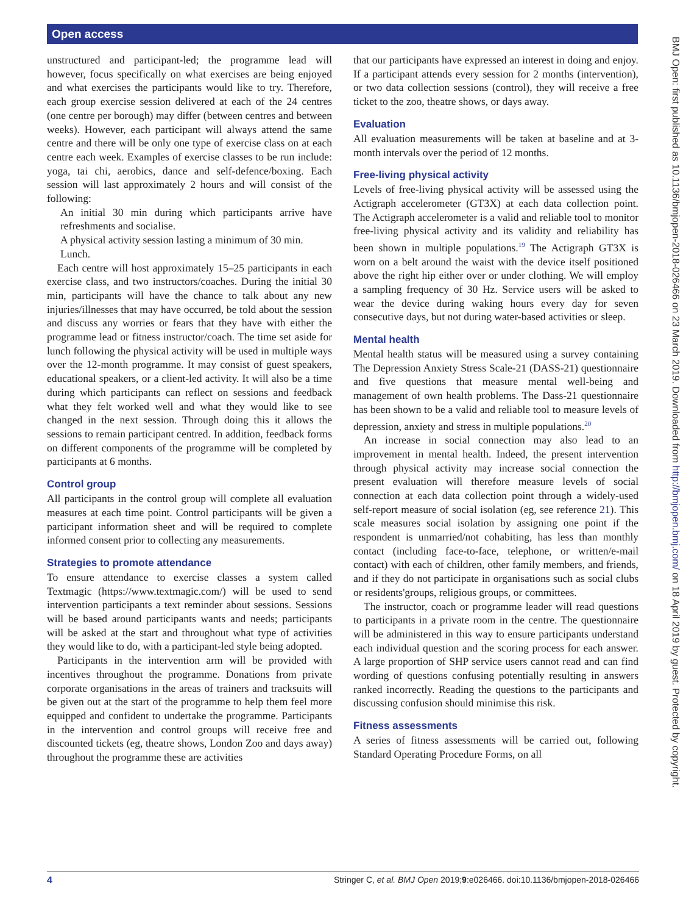Open access
BMJ Open: first published as 10.1136/bmjopen-2018-026466 on 23 March 2019. Downloaded from http://bmjopen.bmj.com/ on 18 April 2019 by guest. Protected by copyright.
unstructured and participant-led; the programme lead will however, focus specifically on what exercises are being enjoyed and what exercises the participants would like to try. Therefore, each group exercise session delivered at each of the 24 centres (one centre per borough) may differ (between centres and between weeks). However, each participant will always attend the same centre and there will be only one type of exercise class on at each centre each week. Examples of exercise classes to be run include: yoga, tai chi, aerobics, dance and self-defence/boxing. Each session will last approximately 2 hours and will consist of the following:
An initial 30 min during which participants arrive have refreshments and socialise.
A physical activity session lasting a minimum of 30 min.
Lunch.
Each centre will host approximately 15–25 participants in each exercise class, and two instructors/coaches. During the initial 30 min, participants will have the chance to talk about any new injuries/illnesses that may have occurred, be told about the session and discuss any worries or fears that they have with either the programme lead or fitness instructor/coach. The time set aside for lunch following the physical activity will be used in multiple ways over the 12-month programme. It may consist of guest speakers, educational speakers, or a client-led activity. It will also be a time during which participants can reflect on sessions and feedback what they felt worked well and what they would like to see changed in the next session. Through doing this it allows the sessions to remain participant centred. In addition, feedback forms on different components of the programme will be completed by participants at 6 months.
Control group
All participants in the control group will complete all evaluation measures at each time point. Control participants will be given a participant information sheet and will be required to complete informed consent prior to collecting any measurements.
Strategies to promote attendance
To ensure attendance to exercise classes a system called Textmagic (https://www.textmagic.com/) will be used to send intervention participants a text reminder about sessions. Sessions will be based around participants wants and needs; participants will be asked at the start and throughout what type of activities they would like to do, with a participant-led style being adopted.
Participants in the intervention arm will be provided with incentives throughout the programme. Donations from private corporate organisations in the areas of trainers and tracksuits will be given out at the start of the programme to help them feel more equipped and confident to undertake the programme. Participants in the intervention and control groups will receive free and discounted tickets (eg, theatre shows, London Zoo and days away) throughout the programme these are activities
that our participants have expressed an interest in doing and enjoy. If a participant attends every session for 2 months (intervention), or two data collection sessions (control), they will receive a free ticket to the zoo, theatre shows, or days away.
Evaluation
All evaluation measurements will be taken at baseline and at 3-month intervals over the period of 12 months.
Free-living physical activity
Levels of free-living physical activity will be assessed using the Actigraph accelerometer (GT3X) at each data collection point. The Actigraph accelerometer is a valid and reliable tool to monitor free-living physical activity and its validity and reliability has been shown in multiple populations.<sup>19</sup> The Actigraph GT3X is worn on a belt around the waist with the device itself positioned above the right hip either over or under clothing. We will employ a sampling frequency of 30 Hz. Service users will be asked to wear the device during waking hours every day for seven consecutive days, but not during water-based activities or sleep.
Mental health
Mental health status will be measured using a survey containing The Depression Anxiety Stress Scale-21 (DASS-21) questionnaire and five questions that measure mental well-being and management of own health problems. The Dass-21 questionnaire has been shown to be a valid and reliable tool to measure levels of depression, anxiety and stress in multiple populations.<sup>20</sup>
An increase in social connection may also lead to an improvement in mental health. Indeed, the present intervention through physical activity may increase social connection the present evaluation will therefore measure levels of social connection at each data collection point through a widely-used self-report measure of social isolation (eg, see reference 21). This scale measures social isolation by assigning one point if the respondent is unmarried/not cohabiting, has less than monthly contact (including face-to-face, telephone, or written/e-mail contact) with each of children, other family members, and friends, and if they do not participate in organisations such as social clubs or residents'groups, religious groups, or committees.
The instructor, coach or programme leader will read questions to participants in a private room in the centre. The questionnaire will be administered in this way to ensure participants understand each individual question and the scoring process for each answer. A large proportion of SHP service users cannot read and can find wording of questions confusing potentially resulting in answers ranked incorrectly. Reading the questions to the participants and discussing confusion should minimise this risk.
Fitness assessments
A series of fitness assessments will be carried out, following Standard Operating Procedure Forms, on all
4 Stringer C, et al. BMJ Open 2019;9:e026466. doi:10.1136/bmjopen-2018-026466